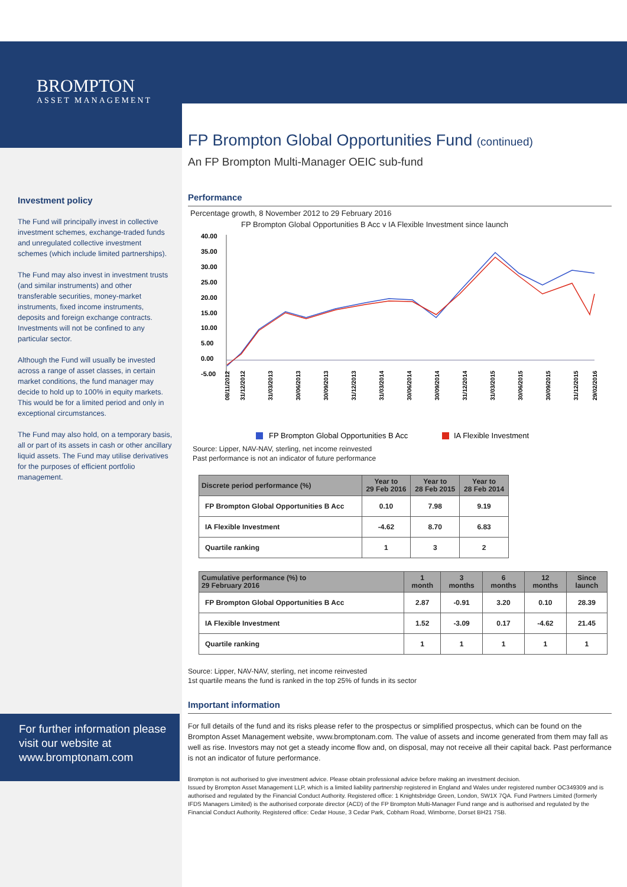BROMPTON
ASSET MANAGEMENT
Investment policy
The Fund will principally invest in collective investment schemes, exchange-traded funds and unregulated collective investment schemes (which include limited partnerships).
The Fund may also invest in investment trusts (and similar instruments) and other transferable securities, money-market instruments, fixed income instruments, deposits and foreign exchange contracts. Investments will not be confined to any particular sector.
Although the Fund will usually be invested across a range of asset classes, in certain market conditions, the fund manager may decide to hold up to 100% in equity markets. This would be for a limited period and only in exceptional circumstances.
The Fund may also hold, on a temporary basis, all or part of its assets in cash or other ancillary liquid assets. The Fund may utilise derivatives for the purposes of efficient portfolio management.
For further information please visit our website at www.bromptonam.com
FP Brompton Global Opportunities Fund (continued)
An FP Brompton Multi-Manager OEIC sub-fund
Performance
Percentage growth, 8 November 2012 to 29 February 2016
FP Brompton Global Opportunities B Acc v IA Flexible Investment since launch
40.00
35.00
30.00
25.00
20.00
15.00
10.00
5.00
0.00
-5.00
08/11/2012
31/12/2012
31/03/2013
30/06/2013
30/09/2013
31/12/2013
31/03/2014
30/06/2014
30/09/2014
31/12/2014
31/03/2015
30/06/2015
30/09/2015
31/12/2015
29/02/2016
FP Brompton Global Opportunities B Acc
IA Flexible Investment
Source: Lipper, NAV-NAV, sterling, net income reinvested
Past performance is not an indicator of future performance
| Discrete period performance (%) | Year to 29 Feb 2016 | Year to 28 Feb 2015 | Year to 28 Feb 2014 |
| --- | --- | --- | --- |
| FP Brompton Global Opportunities B Acc | 0.10 | 7.98 | 9.19 |
| IA Flexible Investment | -4.62 | 8.70 | 6.83 |
| Quartile ranking | 1 | 3 | 2 |
| Cumulative performance (%) to 29 February 2016 | 1 month | 3 months | 6 months | 12 months | Since launch |
| --- | --- | --- | --- | --- | --- |
| FP Brompton Global Opportunities B Acc | 2.87 | -0.91 | 3.20 | 0.10 | 28.39 |
| IA Flexible Investment | 1.52 | -3.09 | 0.17 | -4.62 | 21.45 |
| Quartile ranking | 1 | 1 | 1 | 1 | 1 |
Source: Lipper, NAV-NAV, sterling, net income reinvested
1st quartile means the fund is ranked in the top 25% of funds in its sector
Important information
For full details of the fund and its risks please refer to the prospectus or simplified prospectus, which can be found on the Brompton Asset Management website, www.bromptonam.com. The value of assets and income generated from them may fall as well as rise. Investors may not get a steady income flow and, on disposal, may not receive all their capital back. Past performance is not an indicator of future performance.
Brompton is not authorised to give investment advice. Please obtain professional advice before making an investment decision.
Issued by Brompton Asset Management LLP, which is a limited liability partnership registered in England and Wales under registered number OC349309 and is authorised and regulated by the Financial Conduct Authority. Registered office: 1 Knightsbridge Green, London, SW1X 7QA. Fund Partners Limited (formerly IFDS Managers Limited) is the authorised corporate director (ACD) of the FP Brompton Multi-Manager Fund range and is authorised and regulated by the Financial Conduct Authority. Registered office: Cedar House, 3 Cedar Park, Cobham Road, Wimborne, Dorset BH21 7SB.